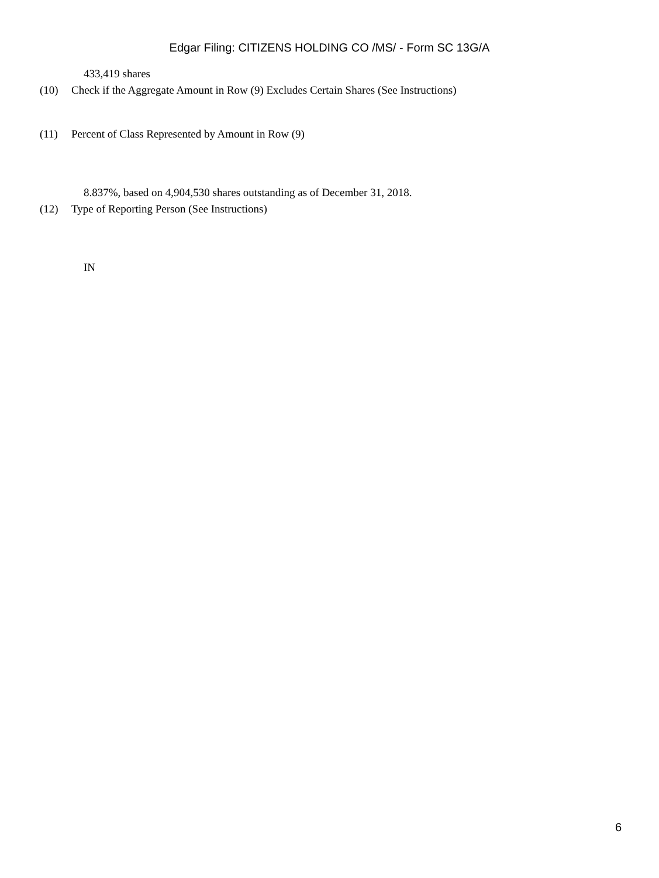Edgar Filing: CITIZENS HOLDING CO /MS/ - Form SC 13G/A
433,419 shares
(10) Check if the Aggregate Amount in Row (9) Excludes Certain Shares (See Instructions)
(11) Percent of Class Represented by Amount in Row (9)
8.837%, based on 4,904,530 shares outstanding as of December 31, 2018.
(12) Type of Reporting Person (See Instructions)
IN
6